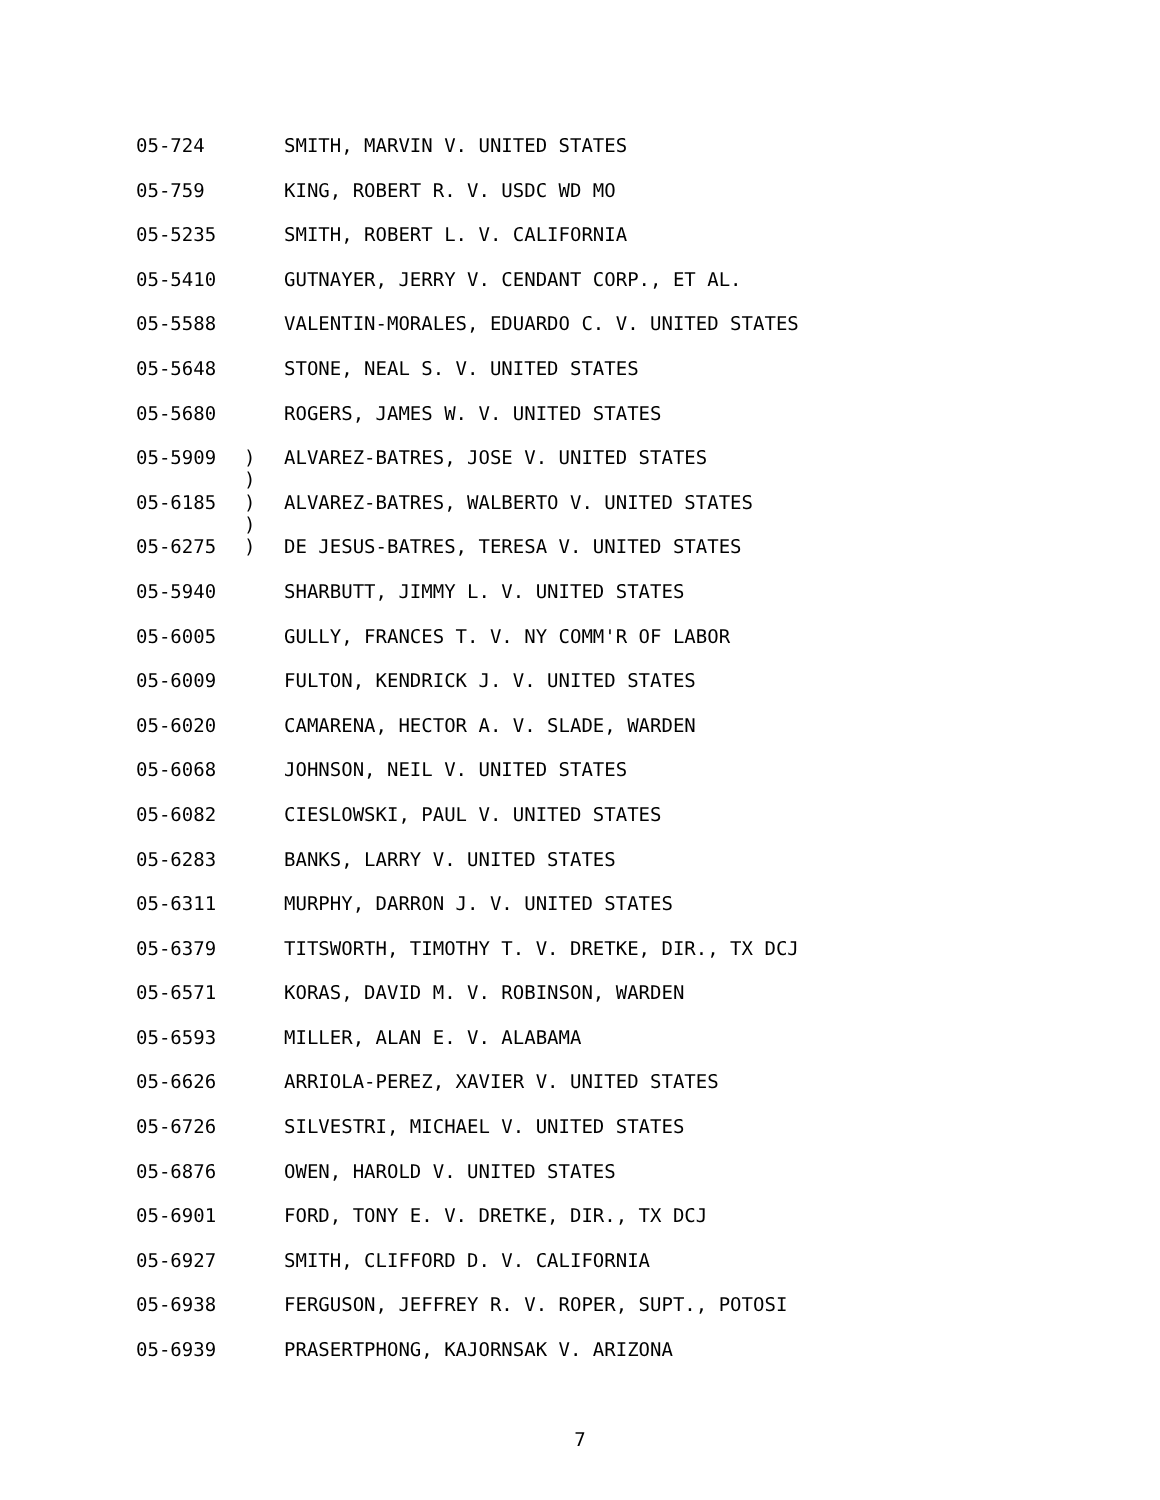05-724 SMITH, MARVIN V. UNITED STATES
05-759 KING, ROBERT R. V. USDC WD MO
05-5235 SMITH, ROBERT L. V. CALIFORNIA
05-5410 GUTNAYER, JERRY V. CENDANT CORP., ET AL.
05-5588 VALENTIN-MORALES, EDUARDO C. V. UNITED STATES
05-5648 STONE, NEAL S. V. UNITED STATES
05-5680 ROGERS, JAMES W. V. UNITED STATES
05-5909)
) ALVAREZ-BATRES, JOSE V. UNITED STATES
05-6185)
) ALVAREZ-BATRES, WALBERTO V. UNITED STATES
05-6275) DE JESUS-BATRES, TERESA V. UNITED STATES
05-5940 SHARBUTT, JIMMY L. V. UNITED STATES
05-6005 GULLY, FRANCES T. V. NY COMM'R OF LABOR
05-6009 FULTON, KENDRICK J. V. UNITED STATES
05-6020 CAMARENA, HECTOR A. V. SLADE, WARDEN
05-6068 JOHNSON, NEIL V. UNITED STATES
05-6082 CIESLOWSKI, PAUL V. UNITED STATES
05-6283 BANKS, LARRY V. UNITED STATES
05-6311 MURPHY, DARRON J. V. UNITED STATES
05-6379 TITSWORTH, TIMOTHY T. V. DRETKE, DIR., TX DCJ
05-6571 KORAS, DAVID M. V. ROBINSON, WARDEN
05-6593 MILLER, ALAN E. V. ALABAMA
05-6626 ARRIOLA-PEREZ, XAVIER V. UNITED STATES
05-6726 SILVESTRI, MICHAEL V. UNITED STATES
05-6876 OWEN, HAROLD V. UNITED STATES
05-6901 FORD, TONY E. V. DRETKE, DIR., TX DCJ
05-6927 SMITH, CLIFFORD D. V. CALIFORNIA
05-6938 FERGUSON, JEFFREY R. V. ROPER, SUPT., POTOSI
05-6939 PRASERTPHONG, KAJORNSAK V. ARIZONA
7